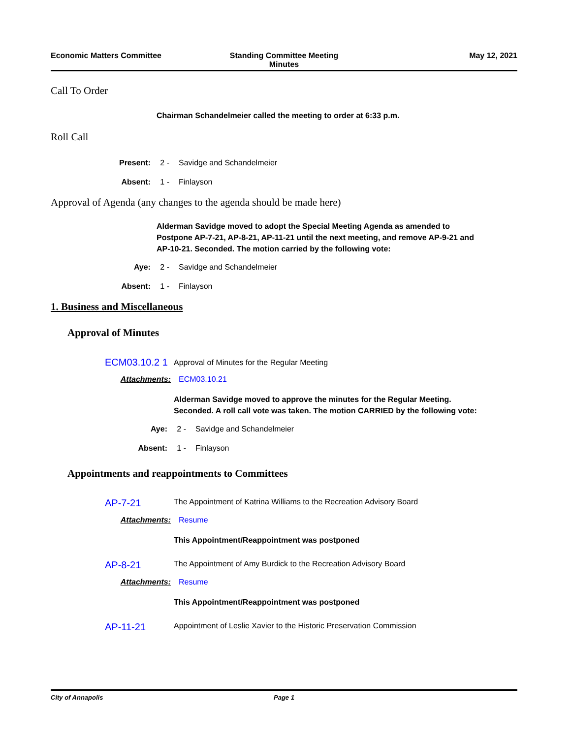Economic Matters Committee Standing Committee Meeting
Minutes
May 12, 2021
Call To Order
Chairman Schandelmeier called the meeting to order at 6:33 p.m.
Roll Call
Present: 2 - Savidge and Schandelmeier
Absent: 1 - Finlayson
Approval of Agenda (any changes to the agenda should be made here)
Alderman Savidge moved to adopt the Special Meeting Agenda as amended to Postpone AP-7-21, AP-8-21, AP-11-21 until the next meeting, and remove AP-9-21 and AP-10-21. Seconded. The motion carried by the following vote:
Aye: 2 - Savidge and Schandelmeier
Absent: 1 - Finlayson
1. Business and Miscellaneous
Approval of Minutes
ECM03.10.2 1 Approval of Minutes for the Regular Meeting
Attachments: ECM03.10.21
Alderman Savidge moved to approve the minutes for the Regular Meeting. Seconded. A roll call vote was taken. The motion CARRIED by the following vote:
Aye: 2 - Savidge and Schandelmeier
Absent: 1 - Finlayson
Appointments and reappointments to Committees
AP-7-21 The Appointment of Katrina Williams to the Recreation Advisory Board
Attachments: Resume
This Appointment/Reappointment was postponed
AP-8-21 The Appointment of Amy Burdick to the Recreation Advisory Board
Attachments: Resume
This Appointment/Reappointment was postponed
AP-11-21 Appointment of Leslie Xavier to the Historic Preservation Commission
City of Annapolis Page 1